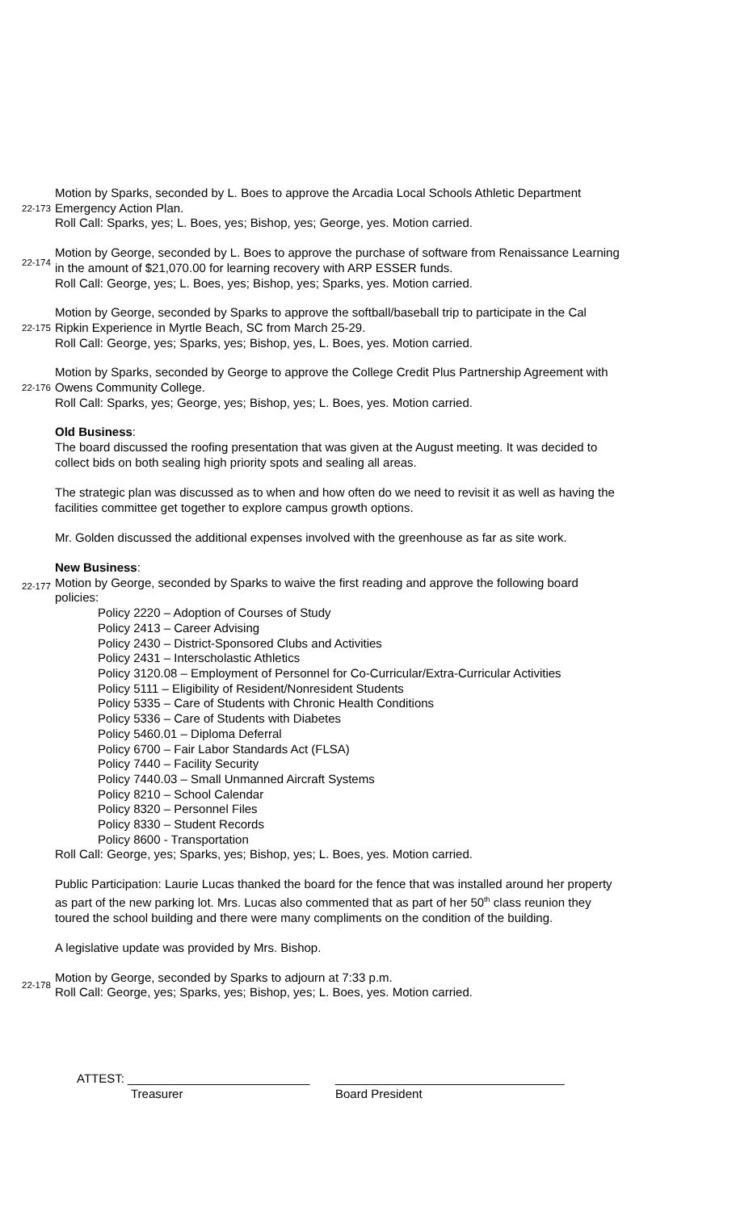22-173
Motion by Sparks, seconded by L. Boes to approve the Arcadia Local Schools Athletic Department Emergency Action Plan.
Roll Call: Sparks, yes; L. Boes, yes; Bishop, yes; George, yes. Motion carried.
22-174
Motion by George, seconded by L. Boes to approve the purchase of software from Renaissance Learning in the amount of $21,070.00 for learning recovery with ARP ESSER funds.
Roll Call: George, yes; L. Boes, yes; Bishop, yes; Sparks, yes. Motion carried.
22-175
Motion by George, seconded by Sparks to approve the softball/baseball trip to participate in the Cal Ripkin Experience in Myrtle Beach, SC from March 25-29.
Roll Call: George, yes; Sparks, yes; Bishop, yes, L. Boes, yes. Motion carried.
22-176
Motion by Sparks, seconded by George to approve the College Credit Plus Partnership Agreement with Owens Community College.
Roll Call: Sparks, yes; George, yes; Bishop, yes; L. Boes, yes. Motion carried.
Old Business:
The board discussed the roofing presentation that was given at the August meeting. It was decided to collect bids on both sealing high priority spots and sealing all areas.
The strategic plan was discussed as to when and how often do we need to revisit it as well as having the facilities committee get together to explore campus growth options.
Mr. Golden discussed the additional expenses involved with the greenhouse as far as site work.
22-177
New Business:
Motion by George, seconded by Sparks to waive the first reading and approve the following board policies:
Policy 2220 – Adoption of Courses of Study
Policy 2413 – Career Advising
Policy 2430 – District-Sponsored Clubs and Activities
Policy 2431 – Interscholastic Athletics
Policy 3120.08 – Employment of Personnel for Co-Curricular/Extra-Curricular Activities
Policy 5111 – Eligibility of Resident/Nonresident Students
Policy 5335 – Care of Students with Chronic Health Conditions
Policy 5336 – Care of Students with Diabetes
Policy 5460.01 – Diploma Deferral
Policy 6700 – Fair Labor Standards Act (FLSA)
Policy 7440 – Facility Security
Policy 7440.03 – Small Unmanned Aircraft Systems
Policy 8210 – School Calendar
Policy 8320 – Personnel Files
Policy 8330 – Student Records
Policy 8600 - Transportation
Roll Call: George, yes; Sparks, yes; Bishop, yes; L. Boes, yes. Motion carried.
Public Participation: Laurie Lucas thanked the board for the fence that was installed around her property as part of the new parking lot. Mrs. Lucas also commented that as part of her 50<sup>th</sup> class reunion they toured the school building and there were many compliments on the condition of the building.
A legislative update was provided by Mrs. Bishop.
22-178
Motion by George, seconded by Sparks to adjourn at 7:33 p.m.
Roll Call: George, yes; Sparks, yes; Bishop, yes; L. Boes, yes. Motion carried.
ATTEST: ___________________________
Treasurer
__________________________________
Board President